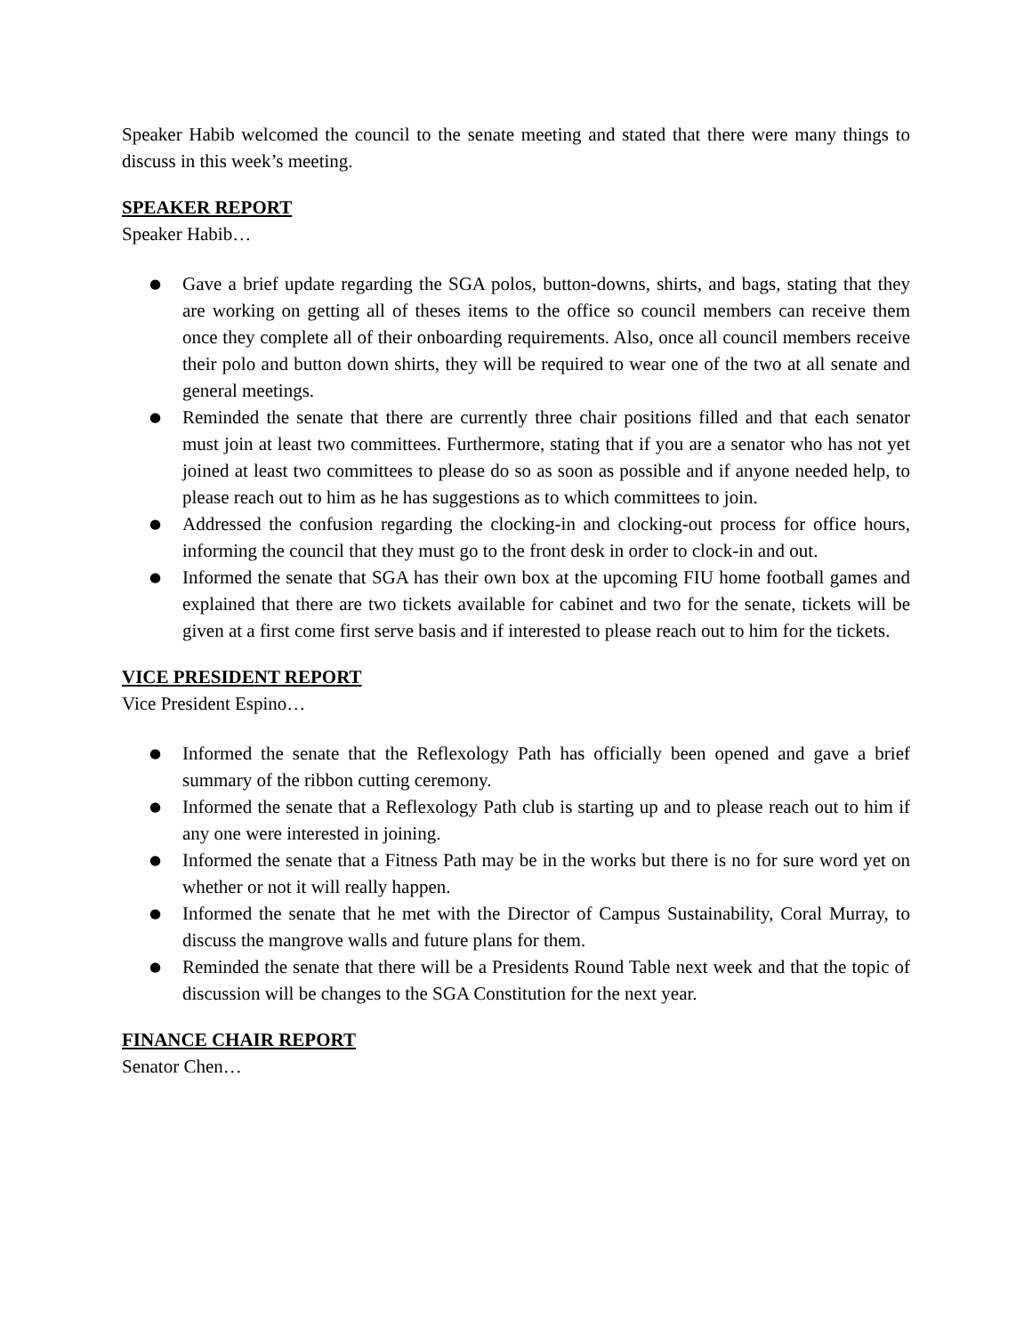Speaker Habib welcomed the council to the senate meeting and stated that there were many things to discuss in this week’s meeting.
SPEAKER REPORT
Speaker Habib…
● Gave a brief update regarding the SGA polos, button-downs, shirts, and bags, stating that they are working on getting all of theses items to the office so council members can receive them once they complete all of their onboarding requirements. Also, once all council members receive their polo and button down shirts, they will be required to wear one of the two at all senate and general meetings.
● Reminded the senate that there are currently three chair positions filled and that each senator must join at least two committees. Furthermore, stating that if you are a senator who has not yet joined at least two committees to please do so as soon as possible and if anyone needed help, to please reach out to him as he has suggestions as to which committees to join.
● Addressed the confusion regarding the clocking-in and clocking-out process for office hours, informing the council that they must go to the front desk in order to clock-in and out.
● Informed the senate that SGA has their own box at the upcoming FIU home football games and explained that there are two tickets available for cabinet and two for the senate, tickets will be given at a first come first serve basis and if interested to please reach out to him for the tickets.
VICE PRESIDENT REPORT
Vice President Espino…
● Informed the senate that the Reflexology Path has officially been opened and gave a brief summary of the ribbon cutting ceremony.
● Informed the senate that a Reflexology Path club is starting up and to please reach out to him if any one were interested in joining.
● Informed the senate that a Fitness Path may be in the works but there is no for sure word yet on whether or not it will really happen.
● Informed the senate that he met with the Director of Campus Sustainability, Coral Murray, to discuss the mangrove walls and future plans for them.
● Reminded the senate that there will be a Presidents Round Table next week and that the topic of discussion will be changes to the SGA Constitution for the next year.
FINANCE CHAIR REPORT
Senator Chen…